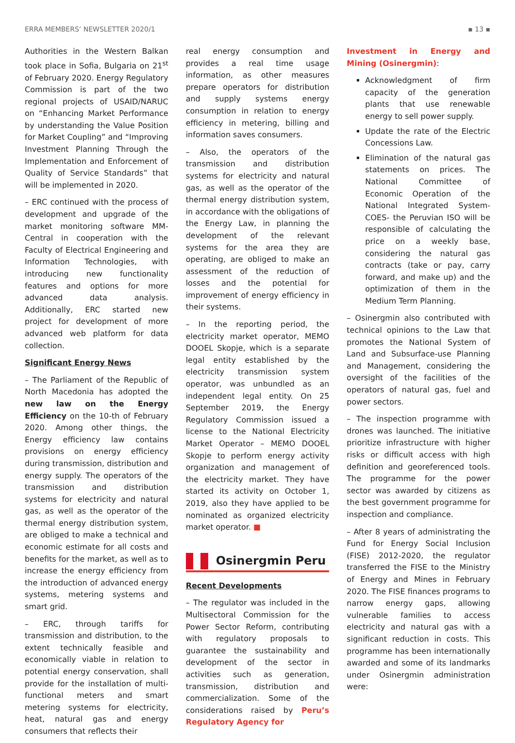ERRA MEMBERS’ NEWSLETTER 2020/1 ▪ 13 ▪
Authorities in the Western Balkan took place in Sofia, Bulgaria on 21<sup>st</sup> of February 2020. Energy Regulatory Commission is part of the two regional projects of USAID/NARUC on “Enhancing Market Performance by understanding the Value Position for Market Coupling” and “Improving Investment Planning Through the Implementation and Enforcement of Quality of Service Standards” that will be implemented in 2020.
– ERC continued with the process of development and upgrade of the market monitoring software MM-Central in cooperation with the Faculty of Electrical Engineering and Information Technologies, with introducing new functionality features and options for more advanced data analysis. Additionally, ERC started new project for development of more advanced web platform for data collection.
Significant Energy News
– The Parliament of the Republic of North Macedonia has adopted the new law on the Energy Efficiency on the 10-th of February 2020. Among other things, the Energy efficiency law contains provisions on energy efficiency during transmission, distribution and energy supply. The operators of the transmission and distribution systems for electricity and natural gas, as well as the operator of the thermal energy distribution system, are obliged to make a technical and economic estimate for all costs and benefits for the market, as well as to increase the energy efficiency from the introduction of advanced energy systems, metering systems and smart grid.
– ERC, through tariffs for transmission and distribution, to the extent technically feasible and economically viable in relation to potential energy conservation, shall provide for the installation of multi-functional meters and smart metering systems for electricity, heat, natural gas and energy consumers that reflects their
real energy consumption and provides a real time usage information, as other measures prepare operators for distribution and supply systems energy consumption in relation to energy efficiency in metering, billing and information saves consumers.
– Also, the operators of the transmission and distribution systems for electricity and natural gas, as well as the operator of the thermal energy distribution system, in accordance with the obligations of the Energy Law, in planning the development of the relevant systems for the area they are operating, are obliged to make an assessment of the reduction of losses and the potential for improvement of energy efficiency in their systems.
– In the reporting period, the electricity market operator, MEMO DOOEL Skopje, which is a separate legal entity established by the electricity transmission system operator, was unbundled as an independent legal entity. On 25 September 2019, the Energy Regulatory Commission issued a license to the National Electricity Market Operator – MEMO DOOEL Skopje to perform energy activity organization and management of the electricity market. They have started its activity on October 1, 2019, also they have applied to be nominated as organized electricity market operator. ■
Osinergmin Peru
Recent Developments
– The regulator was included in the Multisectoral Commission for the Power Sector Reform, contributing with regulatory proposals to guarantee the sustainability and development of the sector in activities such as generation, transmission, distribution and commercialization. Some of the considerations raised by Peru’s Regulatory Agency for
Investment in Energy and Mining (Osinergmin):
Acknowledgment of firm capacity of the generation plants that use renewable energy to sell power supply.
Update the rate of the Electric Concessions Law.
Elimination of the natural gas statements on prices. The National Committee of Economic Operation of the National Integrated System- COES- the Peruvian ISO will be responsible of calculating the price on a weekly base, considering the natural gas contracts (take or pay, carry forward, and make up) and the optimization of them in the Medium Term Planning.
– Osinergmin also contributed with technical opinions to the Law that promotes the National System of Land and Subsurface-use Planning and Management, considering the oversight of the facilities of the operators of natural gas, fuel and power sectors.
– The inspection programme with drones was launched. The initiative prioritize infrastructure with higher risks or difficult access with high definition and georeferenced tools. The programme for the power sector was awarded by citizens as the best government programme for inspection and compliance.
– After 8 years of administrating the Fund for Energy Social Inclusion (FISE) 2012-2020, the regulator transferred the FISE to the Ministry of Energy and Mines in February 2020. The FISE finances programs to narrow energy gaps, allowing vulnerable families to access electricity and natural gas with a significant reduction in costs. This programme has been internationally awarded and some of its landmarks under Osinergmin administration were: